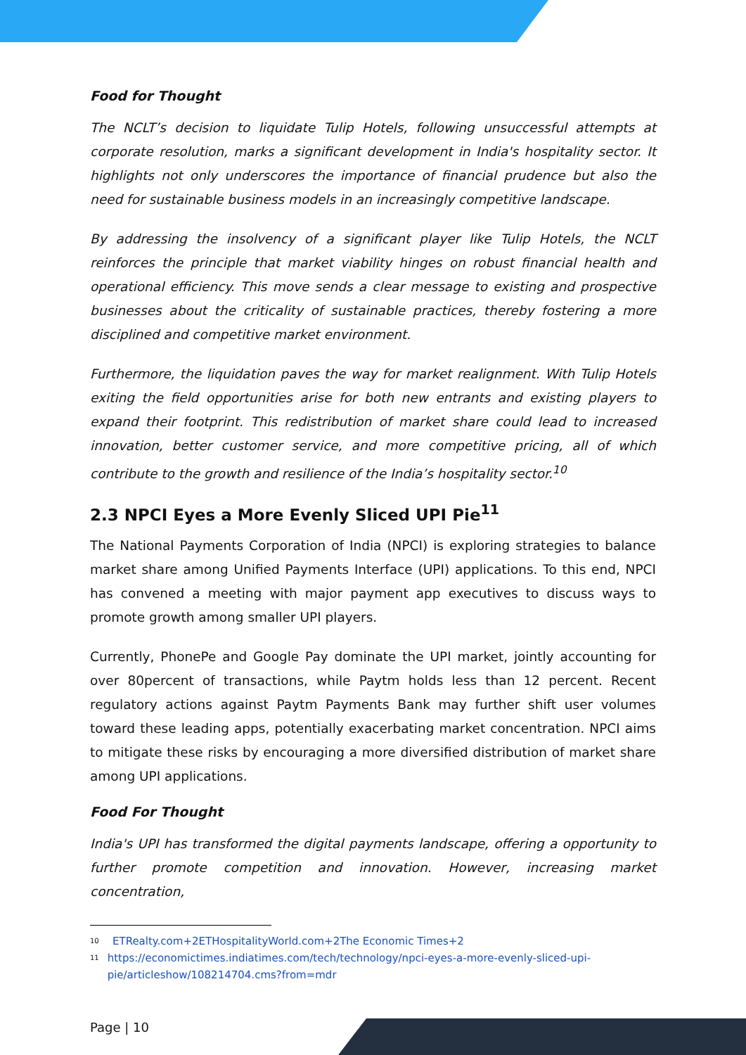Food for Thought
The NCLT’s decision to liquidate Tulip Hotels, following unsuccessful attempts at corporate resolution, marks a significant development in India's hospitality sector. It highlights not only underscores the importance of financial prudence but also the need for sustainable business models in an increasingly competitive landscape.
By addressing the insolvency of a significant player like Tulip Hotels, the NCLT reinforces the principle that market viability hinges on robust financial health and operational efficiency. This move sends a clear message to existing and prospective businesses about the criticality of sustainable practices, thereby fostering a more disciplined and competitive market environment.
Furthermore, the liquidation paves the way for market realignment. With Tulip Hotels exiting the field opportunities arise for both new entrants and existing players to expand their footprint. This redistribution of market share could lead to increased innovation, better customer service, and more competitive pricing, all of which contribute to the growth and resilience of the India’s hospitality sector.<sup>10</sup>
2.3 NPCI Eyes a More Evenly Sliced UPI Pie<sup>11</sup>
The National Payments Corporation of India (NPCI) is exploring strategies to balance market share among Unified Payments Interface (UPI) applications. To this end, NPCI has convened a meeting with major payment app executives to discuss ways to promote growth among smaller UPI players.
Currently, PhonePe and Google Pay dominate the UPI market, jointly accounting for over 80percent of transactions, while Paytm holds less than 12 percent. Recent regulatory actions against Paytm Payments Bank may further shift user volumes toward these leading apps, potentially exacerbating market concentration. NPCI aims to mitigate these risks by encouraging a more diversified distribution of market share among UPI applications.
Food For Thought
India's UPI has transformed the digital payments landscape, offering a opportunity to further promote competition and innovation. However, increasing market concentration,
10 ETRealty.com+2ETHospitalityWorld.com+2The Economic Times+2
11 https://economictimes.indiatimes.com/tech/technology/npci-eyes-a-more-evenly-sliced-upi-pie/articleshow/108214704.cms?from=mdr
Page | 10